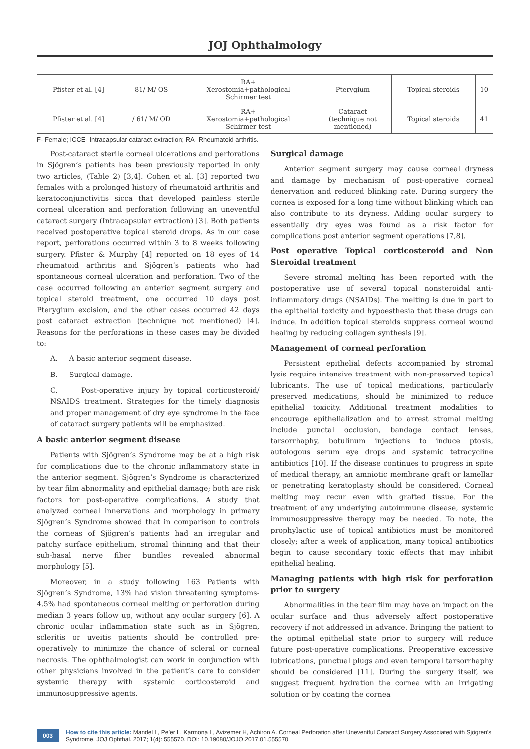JOJ Ophthalmology
| Pfister et al. [4] | 81/ M/ OS | RA+ Xerostomia+pathological Schirmer test | Pterygium | Topical steroids | 10 |
| Pfister et al. [4] | / 61/ M/ OD | RA+ Xerostomia+pathological Schirmer test | Cataract (technique not mentioned) | Topical steroids | 41 |
F- Female; ICCE- Intracapsular cataract extraction; RA- Rheumatoid arthritis.
Post-cataract sterile corneal ulcerations and perforations in Sjögren’s patients has been previously reported in only two articles, (Table 2) [3,4]. Cohen et al. [3] reported two females with a prolonged history of rheumatoid arthritis and keratoconjunctivitis sicca that developed painless sterile corneal ulceration and perforation following an uneventful cataract surgery (Intracapsular extraction) [3]. Both patients received postoperative topical steroid drops. As in our case report, perforations occurred within 3 to 8 weeks following surgery. Pfister & Murphy [4] reported on 18 eyes of 14 rheumatoid arthritis and Sjögren’s patients who had spontaneous corneal ulceration and perforation. Two of the case occurred following an anterior segment surgery and topical steroid treatment, one occurred 10 days post Pterygium excision, and the other cases occurred 42 days post cataract extraction (technique not mentioned) [4]. Reasons for the perforations in these cases may be divided to:
A. A basic anterior segment disease.
B. Surgical damage.
C. Post-operative injury by topical corticosteroid/ NSAIDS treatment. Strategies for the timely diagnosis and proper management of dry eye syndrome in the face of cataract surgery patients will be emphasized.
A basic anterior segment disease
Patients with Sjögren’s Syndrome may be at a high risk for complications due to the chronic inflammatory state in the anterior segment. Sjögren’s Syndrome is characterized by tear film abnormality and epithelial damage; both are risk factors for post-operative complications. A study that analyzed corneal innervations and morphology in primary Sjögren’s Syndrome showed that in comparison to controls the corneas of Sjögren’s patients had an irregular and patchy surface epithelium, stromal thinning and that their sub-basal nerve fiber bundles revealed abnormal morphology [5].
Moreover, in a study following 163 Patients with Sjögren’s Syndrome, 13% had vision threatening symptoms- 4.5% had spontaneous corneal melting or perforation during median 3 years follow up, without any ocular surgery [6]. A chronic ocular inflammation state such as in Sjögren, scleritis or uveitis patients should be controlled pre-operatively to minimize the chance of scleral or corneal necrosis. The ophthalmologist can work in conjunction with other physicians involved in the patient’s care to consider systemic therapy with systemic corticosteroid and immunosuppressive agents.
Surgical damage
Anterior segment surgery may cause corneal dryness and damage by mechanism of post-operative corneal denervation and reduced blinking rate. During surgery the cornea is exposed for a long time without blinking which can also contribute to its dryness. Adding ocular surgery to essentially dry eyes was found as a risk factor for complications post anterior segment operations [7,8].
Post operative Topical corticosteroid and Non Steroidal treatment
Severe stromal melting has been reported with the postoperative use of several topical nonsteroidal anti-inflammatory drugs (NSAIDs). The melting is due in part to the epithelial toxicity and hypoesthesia that these drugs can induce. In addition topical steroids suppress corneal wound healing by reducing collagen synthesis [9].
Management of corneal perforation
Persistent epithelial defects accompanied by stromal lysis require intensive treatment with non-preserved topical lubricants. The use of topical medications, particularly preserved medications, should be minimized to reduce epithelial toxicity. Additional treatment modalities to encourage epithelialization and to arrest stromal melting include punctal occlusion, bandage contact lenses, tarsorrhaphy, botulinum injections to induce ptosis, autologous serum eye drops and systemic tetracycline antibiotics [10]. If the disease continues to progress in spite of medical therapy, an amniotic membrane graft or lamellar or penetrating keratoplasty should be considered. Corneal melting may recur even with grafted tissue. For the treatment of any underlying autoimmune disease, systemic immunosuppressive therapy may be needed. To note, the prophylactic use of topical antibiotics must be monitored closely; after a week of application, many topical antibiotics begin to cause secondary toxic effects that may inhibit epithelial healing.
Managing patients with high risk for perforation prior to surgery
Abnormalities in the tear film may have an impact on the ocular surface and thus adversely affect postoperative recovery if not addressed in advance. Bringing the patient to the optimal epithelial state prior to surgery will reduce future post-operative complications. Preoperative excessive lubrications, punctual plugs and even temporal tarsorrhaphy should be considered [11]. During the surgery itself, we suggest frequent hydration the cornea with an irrigating solution or by coating the cornea
003 How to cite this article: Mandel L, Pe’er L, Karmona L, Avizemer H, Achiron A. Corneal Perforation after Uneventful Cataract Surgery Associated with Sjögren’s Syndrome. JOJ Ophthal. 2017; 1(4): 555570. DOI: 10.19080/JOJO.2017.01.555570